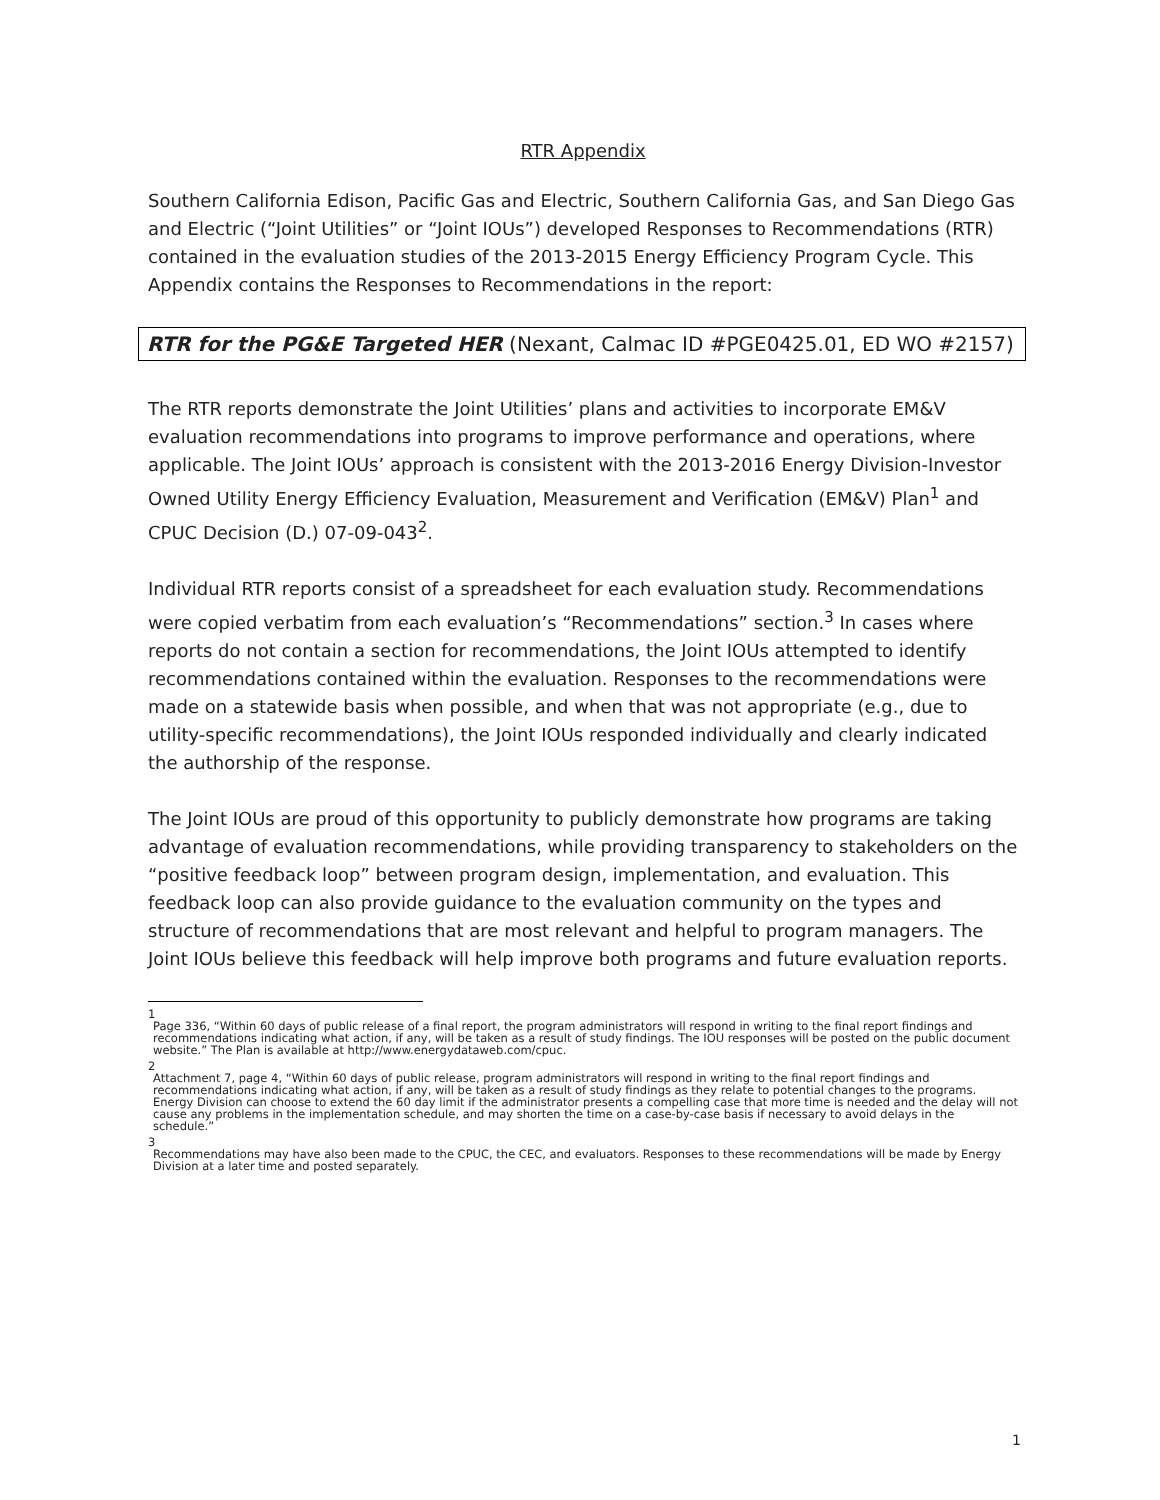RTR Appendix
Southern California Edison, Pacific Gas and Electric, Southern California Gas, and San Diego Gas and Electric (“Joint Utilities” or “Joint IOUs”) developed Responses to Recommendations (RTR) contained in the evaluation studies of the 2013-2015 Energy Efficiency Program Cycle. This Appendix contains the Responses to Recommendations in the report:
RTR for the PG&E Targeted HER (Nexant, Calmac ID #PGE0425.01, ED WO #2157)
The RTR reports demonstrate the Joint Utilities’ plans and activities to incorporate EM&V evaluation recommendations into programs to improve performance and operations, where applicable. The Joint IOUs’ approach is consistent with the 2013-2016 Energy Division-Investor Owned Utility Energy Efficiency Evaluation, Measurement and Verification (EM&V) Plan<sup>1</sup> and CPUC Decision (D.) 07-09-043<sup>2</sup>.
Individual RTR reports consist of a spreadsheet for each evaluation study. Recommendations were copied verbatim from each evaluation’s “Recommendations” section.<sup>3</sup> In cases where reports do not contain a section for recommendations, the Joint IOUs attempted to identify recommendations contained within the evaluation. Responses to the recommendations were made on a statewide basis when possible, and when that was not appropriate (e.g., due to utility-specific recommendations), the Joint IOUs responded individually and clearly indicated the authorship of the response.
The Joint IOUs are proud of this opportunity to publicly demonstrate how programs are taking advantage of evaluation recommendations, while providing transparency to stakeholders on the “positive feedback loop” between program design, implementation, and evaluation. This feedback loop can also provide guidance to the evaluation community on the types and structure of recommendations that are most relevant and helpful to program managers. The Joint IOUs believe this feedback will help improve both programs and future evaluation reports.
1
Page 336, “Within 60 days of public release of a final report, the program administrators will respond in writing to the final report findings and recommendations indicating what action, if any, will be taken as a result of study findings. The IOU responses will be posted on the public document website.” The Plan is available at http://www.energydataweb.com/cpuc.
2
Attachment 7, page 4, “Within 60 days of public release, program administrators will respond in writing to the final report findings and recommendations indicating what action, if any, will be taken as a result of study findings as they relate to potential changes to the programs. Energy Division can choose to extend the 60 day limit if the administrator presents a compelling case that more time is needed and the delay will not cause any problems in the implementation schedule, and may shorten the time on a case-by-case basis if necessary to avoid delays in the schedule.”
3
Recommendations may have also been made to the CPUC, the CEC, and evaluators. Responses to these recommendations will be made by Energy Division at a later time and posted separately.
1